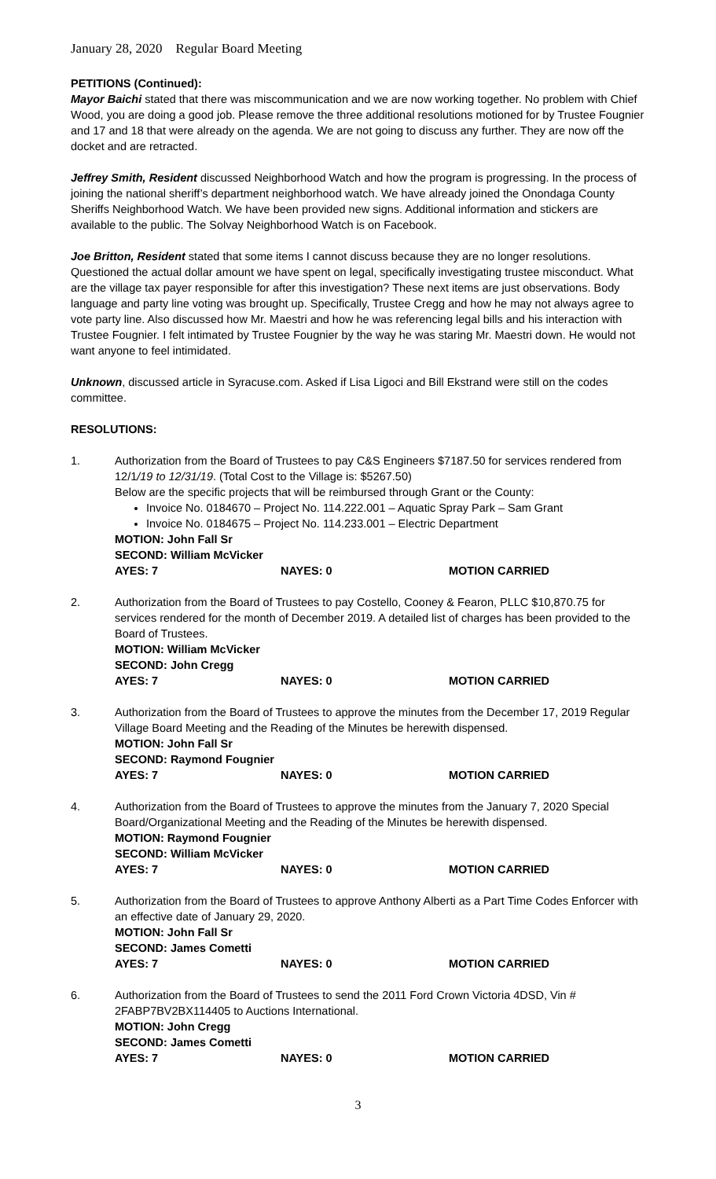January 28, 2020 Regular Board Meeting
PETITIONS (Continued):
Mayor Baichi stated that there was miscommunication and we are now working together. No problem with Chief Wood, you are doing a good job. Please remove the three additional resolutions motioned for by Trustee Fougnier and 17 and 18 that were already on the agenda. We are not going to discuss any further. They are now off the docket and are retracted.
Jeffrey Smith, Resident discussed Neighborhood Watch and how the program is progressing. In the process of joining the national sheriff’s department neighborhood watch. We have already joined the Onondaga County Sheriffs Neighborhood Watch. We have been provided new signs. Additional information and stickers are available to the public. The Solvay Neighborhood Watch is on Facebook.
Joe Britton, Resident stated that some items I cannot discuss because they are no longer resolutions. Questioned the actual dollar amount we have spent on legal, specifically investigating trustee misconduct. What are the village tax payer responsible for after this investigation? These next items are just observations. Body language and party line voting was brought up. Specifically, Trustee Cregg and how he may not always agree to vote party line. Also discussed how Mr. Maestri and how he was referencing legal bills and his interaction with Trustee Fougnier. I felt intimated by Trustee Fougnier by the way he was staring Mr. Maestri down. He would not want anyone to feel intimidated.
Unknown, discussed article in Syracuse.com. Asked if Lisa Ligoci and Bill Ekstrand were still on the codes committee.
RESOLUTIONS:
1. Authorization from the Board of Trustees to pay C&S Engineers $7187.50 for services rendered from 12/1/19 to 12/31/19. (Total Cost to the Village is: $5267.50)
Below are the specific projects that will be reimbursed through Grant or the County:
Invoice No. 0184670 – Project No. 114.222.001 – Aquatic Spray Park – Sam Grant
Invoice No. 0184675 – Project No. 114.233.001 – Electric Department
MOTION: John Fall Sr
SECOND: William McVicker
AYES: 7 NAYES: 0 MOTION CARRIED
2. Authorization from the Board of Trustees to pay Costello, Cooney & Fearon, PLLC $10,870.75 for services rendered for the month of December 2019. A detailed list of charges has been provided to the Board of Trustees.
MOTION: William McVicker
SECOND: John Cregg
AYES: 7 NAYES: 0 MOTION CARRIED
3. Authorization from the Board of Trustees to approve the minutes from the December 17, 2019 Regular Village Board Meeting and the Reading of the Minutes be herewith dispensed.
MOTION: John Fall Sr
SECOND: Raymond Fougnier
AYES: 7 NAYES: 0 MOTION CARRIED
4. Authorization from the Board of Trustees to approve the minutes from the January 7, 2020 Special Board/Organizational Meeting and the Reading of the Minutes be herewith dispensed.
MOTION: Raymond Fougnier
SECOND: William McVicker
AYES: 7 NAYES: 0 MOTION CARRIED
5. Authorization from the Board of Trustees to approve Anthony Alberti as a Part Time Codes Enforcer with an effective date of January 29, 2020.
MOTION: John Fall Sr
SECOND: James Cometti
AYES: 7 NAYES: 0 MOTION CARRIED
6. Authorization from the Board of Trustees to send the 2011 Ford Crown Victoria 4DSD, Vin # 2FABP7BV2BX114405 to Auctions International.
MOTION: John Cregg
SECOND: James Cometti
AYES: 7 NAYES: 0 MOTION CARRIED
3